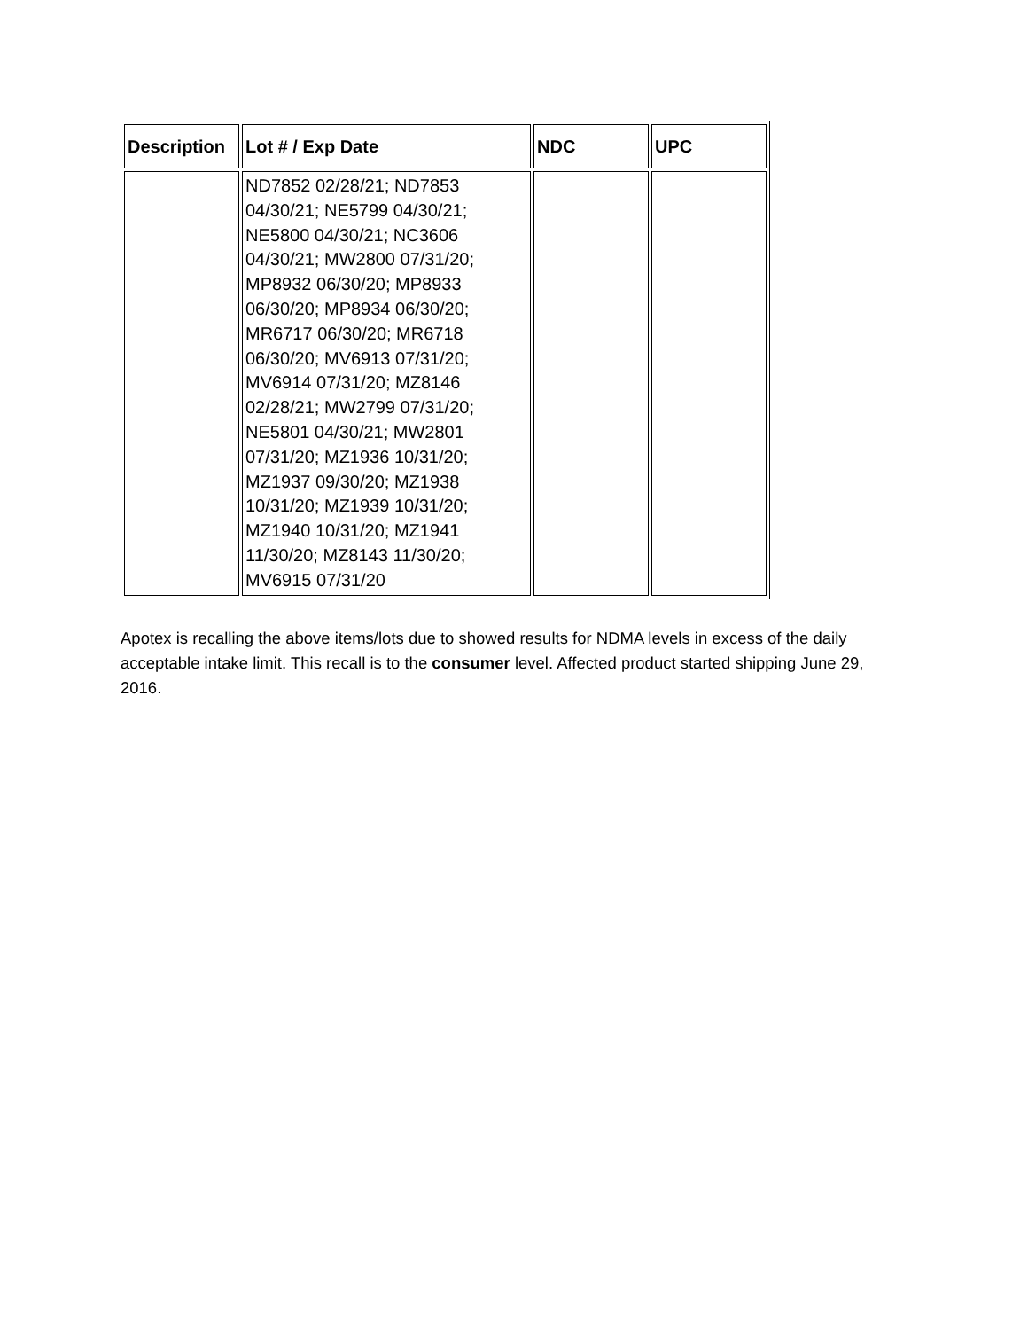| Description | Lot # / Exp Date | NDC | UPC |
| --- | --- | --- | --- |
| | ND7852 02/28/21; ND7853 04/30/21; NE5799 04/30/21; NE5800 04/30/21; NC3606 04/30/21; MW2800 07/31/20; MP8932 06/30/20; MP8933 06/30/20; MP8934 06/30/20; MR6717 06/30/20; MR6718 06/30/20; MV6913 07/31/20; MV6914 07/31/20; MZ8146 02/28/21; MW2799 07/31/20; NE5801 04/30/21; MW2801 07/31/20; MZ1936 10/31/20; MZ1937 09/30/20; MZ1938 10/31/20; MZ1939 10/31/20; MZ1940 10/31/20; MZ1941 11/30/20; MZ8143 11/30/20; MV6915 07/31/20 | | |
Apotex is recalling the above items/lots due to showed results for NDMA levels in excess of the daily acceptable intake limit. This recall is to the consumer level. Affected product started shipping June 29, 2016.